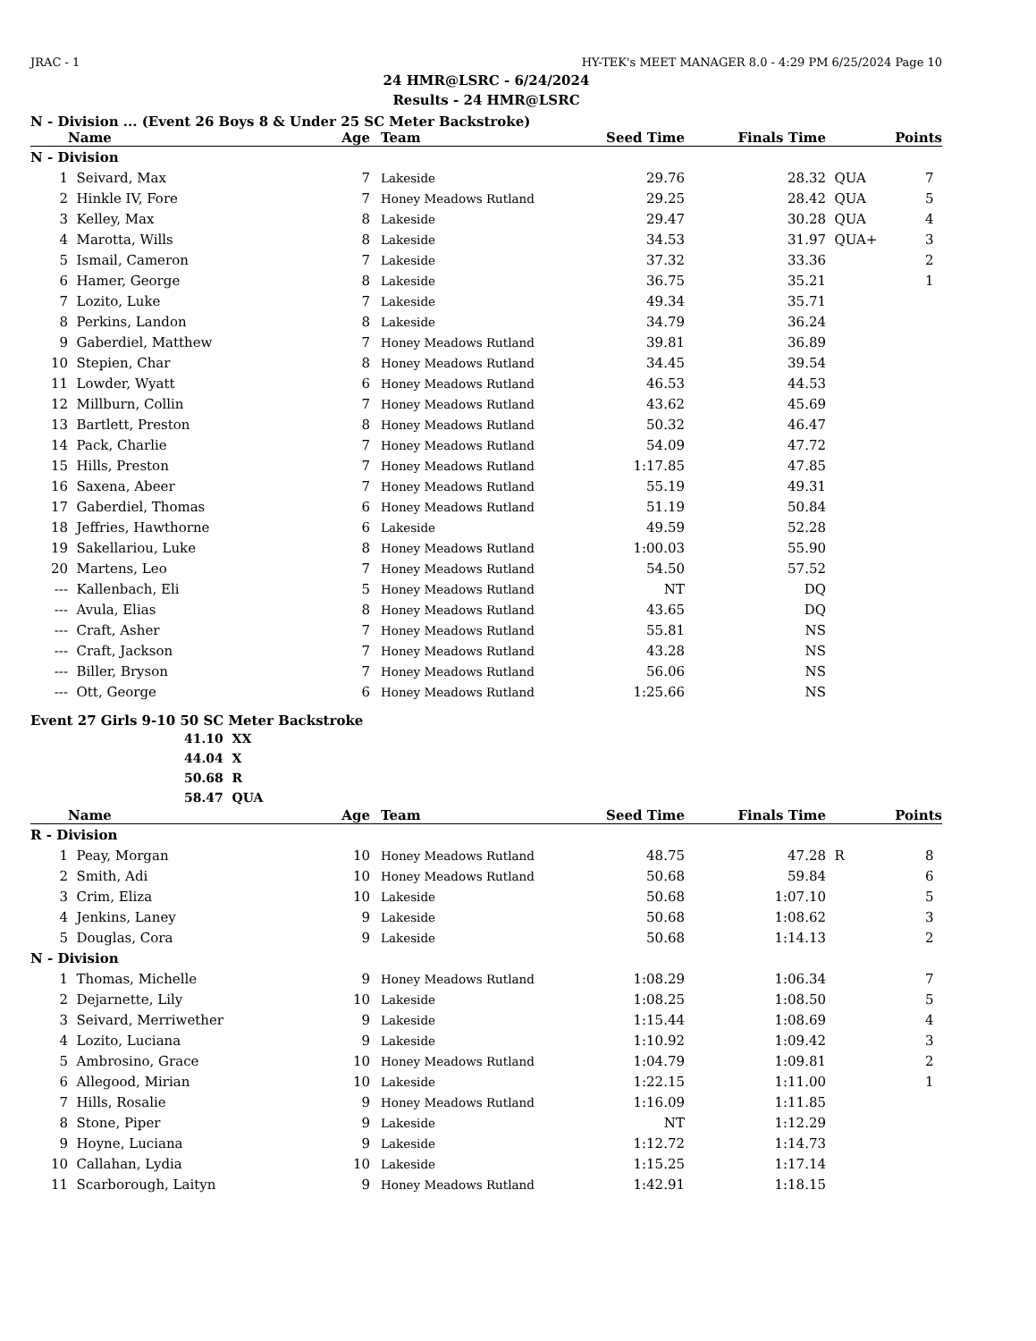JRAC - 1 HY-TEK's MEET MANAGER 8.0 - 4:29 PM 6/25/2024 Page 10
24 HMR@LSRC - 6/24/2024
Results - 24 HMR@LSRC
N - Division ... (Event 26 Boys 8 & Under 25 SC Meter Backstroke)
| | Name | Age | Team | Seed Time | Finals Time | | Points |
| --- | --- | --- | --- | --- | --- | --- | --- |
| N - Division | | | | | | | |
| 1 | Seivard, Max | 7 | Lakeside | 29.76 | 28.32 | QUA | 7 |
| 2 | Hinkle IV, Fore | 7 | Honey Meadows Rutland | 29.25 | 28.42 | QUA | 5 |
| 3 | Kelley, Max | 8 | Lakeside | 29.47 | 30.28 | QUA | 4 |
| 4 | Marotta, Wills | 8 | Lakeside | 34.53 | 31.97 | QUA+ | 3 |
| 5 | Ismail, Cameron | 7 | Lakeside | 37.32 | 33.36 | | 2 |
| 6 | Hamer, George | 8 | Lakeside | 36.75 | 35.21 | | 1 |
| 7 | Lozito, Luke | 7 | Lakeside | 49.34 | 35.71 | | |
| 8 | Perkins, Landon | 8 | Lakeside | 34.79 | 36.24 | | |
| 9 | Gaberdiel, Matthew | 7 | Honey Meadows Rutland | 39.81 | 36.89 | | |
| 10 | Stepien, Char | 8 | Honey Meadows Rutland | 34.45 | 39.54 | | |
| 11 | Lowder, Wyatt | 6 | Honey Meadows Rutland | 46.53 | 44.53 | | |
| 12 | Millburn, Collin | 7 | Honey Meadows Rutland | 43.62 | 45.69 | | |
| 13 | Bartlett, Preston | 8 | Honey Meadows Rutland | 50.32 | 46.47 | | |
| 14 | Pack, Charlie | 7 | Honey Meadows Rutland | 54.09 | 47.72 | | |
| 15 | Hills, Preston | 7 | Honey Meadows Rutland | 1:17.85 | 47.85 | | |
| 16 | Saxena, Abeer | 7 | Honey Meadows Rutland | 55.19 | 49.31 | | |
| 17 | Gaberdiel, Thomas | 6 | Honey Meadows Rutland | 51.19 | 50.84 | | |
| 18 | Jeffries, Hawthorne | 6 | Lakeside | 49.59 | 52.28 | | |
| 19 | Sakellariou, Luke | 8 | Honey Meadows Rutland | 1:00.03 | 55.90 | | |
| 20 | Martens, Leo | 7 | Honey Meadows Rutland | 54.50 | 57.52 | | |
| --- | Kallenbach, Eli | 5 | Honey Meadows Rutland | NT | DQ | | |
| --- | Avula, Elias | 8 | Honey Meadows Rutland | 43.65 | DQ | | |
| --- | Craft, Asher | 7 | Honey Meadows Rutland | 55.81 | NS | | |
| --- | Craft, Jackson | 7 | Honey Meadows Rutland | 43.28 | NS | | |
| --- | Biller, Bryson | 7 | Honey Meadows Rutland | 56.06 | NS | | |
| --- | Ott, George | 6 | Honey Meadows Rutland | 1:25.66 | NS | | |
Event 27 Girls 9-10 50 SC Meter Backstroke
41.10 XX
44.04 X
50.68 R
58.47 QUA
| | Name | Age | Team | Seed Time | Finals Time | | Points |
| --- | --- | --- | --- | --- | --- | --- | --- |
| R - Division | | | | | | | |
| 1 | Peay, Morgan | 10 | Honey Meadows Rutland | 48.75 | 47.28 | R | 8 |
| 2 | Smith, Adi | 10 | Honey Meadows Rutland | 50.68 | 59.84 | | 6 |
| 3 | Crim, Eliza | 10 | Lakeside | 50.68 | 1:07.10 | | 5 |
| 4 | Jenkins, Laney | 9 | Lakeside | 50.68 | 1:08.62 | | 3 |
| 5 | Douglas, Cora | 9 | Lakeside | 50.68 | 1:14.13 | | 2 |
| N - Division | | | | | | | |
| 1 | Thomas, Michelle | 9 | Honey Meadows Rutland | 1:08.29 | 1:06.34 | | 7 |
| 2 | Dejarnette, Lily | 10 | Lakeside | 1:08.25 | 1:08.50 | | 5 |
| 3 | Seivard, Merriwether | 9 | Lakeside | 1:15.44 | 1:08.69 | | 4 |
| 4 | Lozito, Luciana | 9 | Lakeside | 1:10.92 | 1:09.42 | | 3 |
| 5 | Ambrosino, Grace | 10 | Honey Meadows Rutland | 1:04.79 | 1:09.81 | | 2 |
| 6 | Allegood, Mirian | 10 | Lakeside | 1:22.15 | 1:11.00 | | 1 |
| 7 | Hills, Rosalie | 9 | Honey Meadows Rutland | 1:16.09 | 1:11.85 | | |
| 8 | Stone, Piper | 9 | Lakeside | NT | 1:12.29 | | |
| 9 | Hoyne, Luciana | 9 | Lakeside | 1:12.72 | 1:14.73 | | |
| 10 | Callahan, Lydia | 10 | Lakeside | 1:15.25 | 1:17.14 | | |
| 11 | Scarborough, Laityn | 9 | Honey Meadows Rutland | 1:42.91 | 1:18.15 | | |